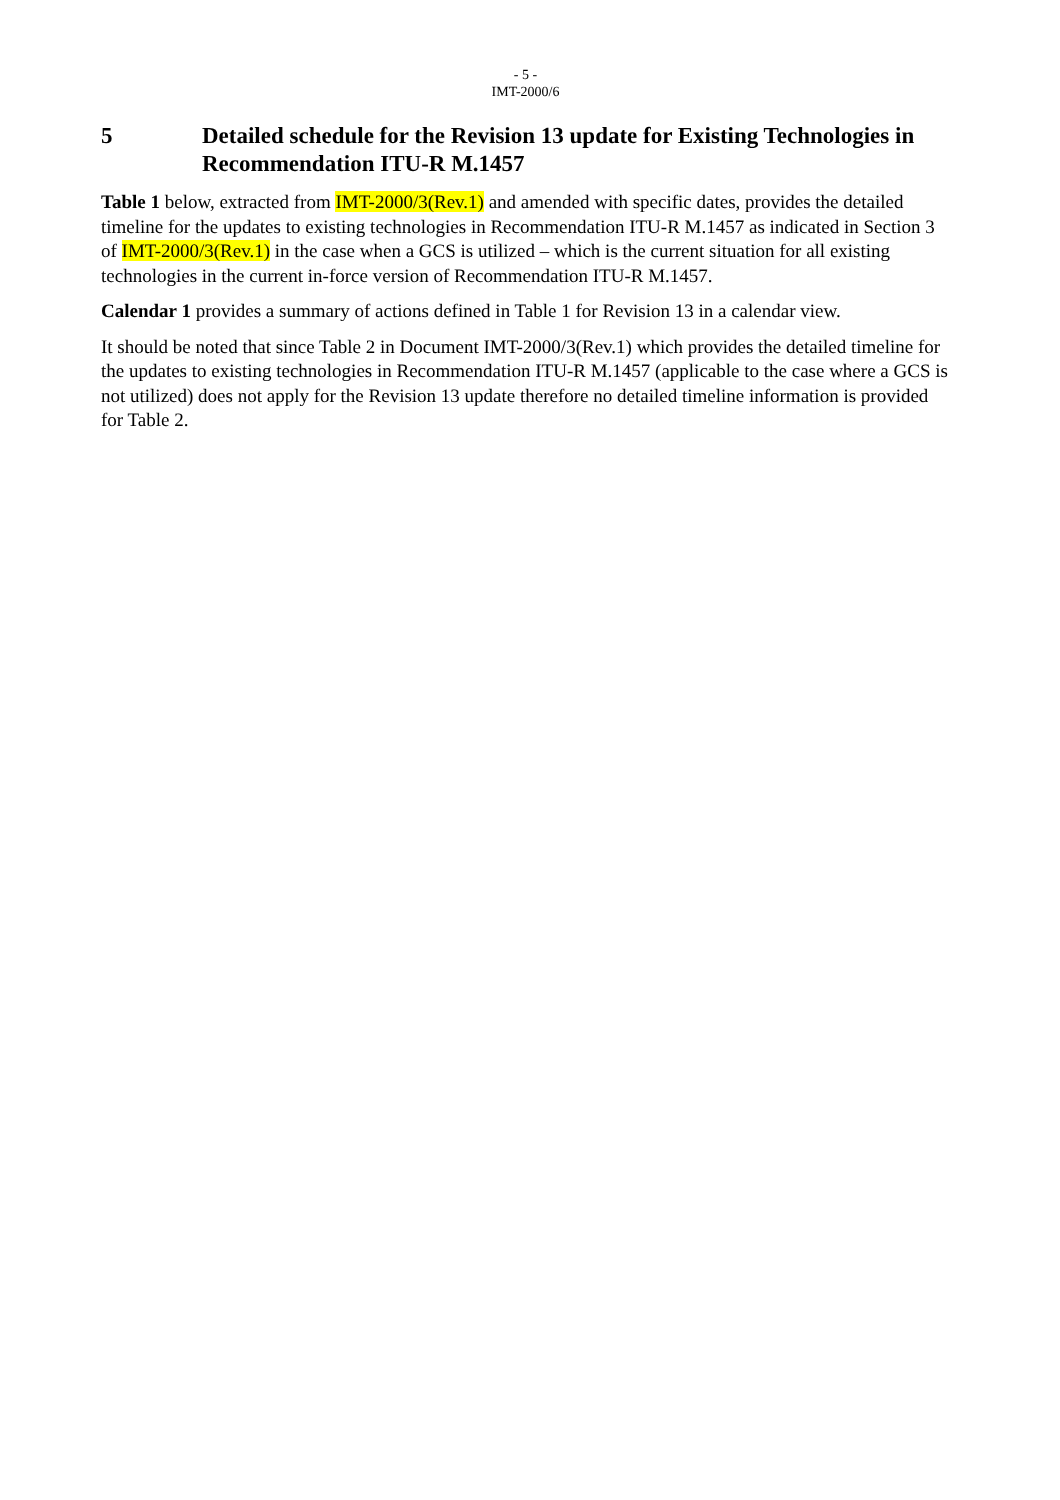- 5 -
IMT-2000/6
5 Detailed schedule for the Revision 13 update for Existing Technologies in Recommendation ITU-R M.1457
Table 1 below, extracted from IMT-2000/3(Rev.1) and amended with specific dates, provides the detailed timeline for the updates to existing technologies in Recommendation ITU-R M.1457 as indicated in Section 3 of IMT-2000/3(Rev.1) in the case when a GCS is utilized – which is the current situation for all existing technologies in the current in-force version of Recommendation ITU-R M.1457.
Calendar 1 provides a summary of actions defined in Table 1 for Revision 13 in a calendar view.
It should be noted that since Table 2 in Document IMT-2000/3(Rev.1) which provides the detailed timeline for the updates to existing technologies in Recommendation ITU-R M.1457 (applicable to the case where a GCS is not utilized) does not apply for the Revision 13 update therefore no detailed timeline information is provided for Table 2.